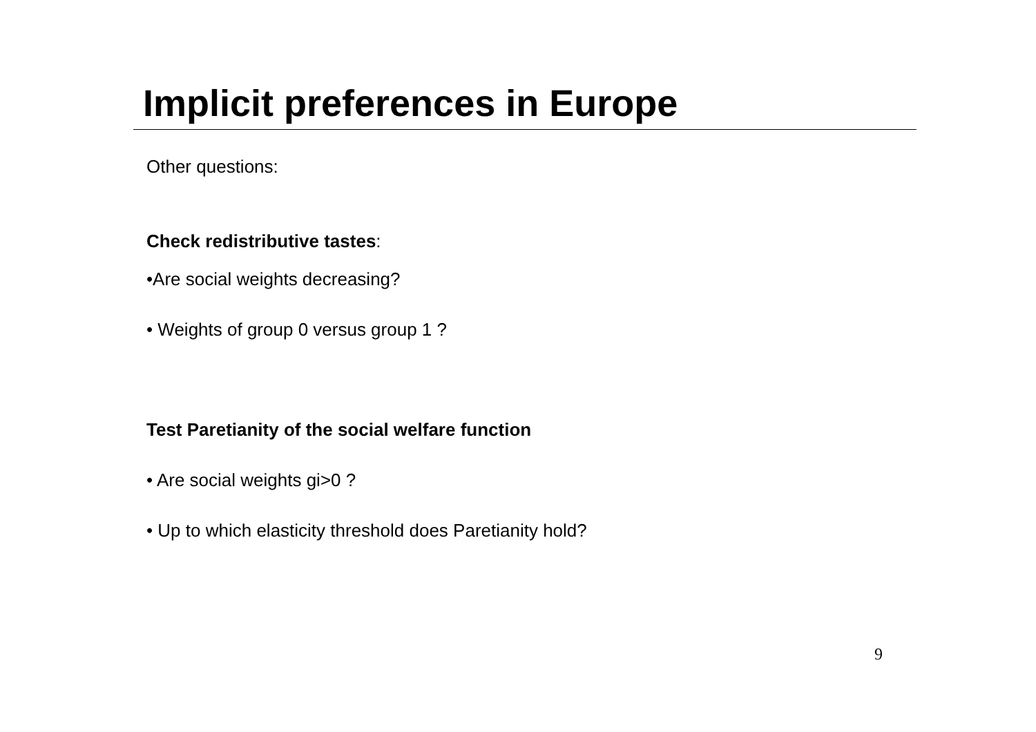Implicit preferences in Europe
Other questions:
Check redistributive tastes:
•Are social weights decreasing?
• Weights of group 0 versus group 1 ?
Test Paretianity of the social welfare function
• Are social weights gi>0 ?
• Up to which elasticity threshold does Paretianity hold?
9